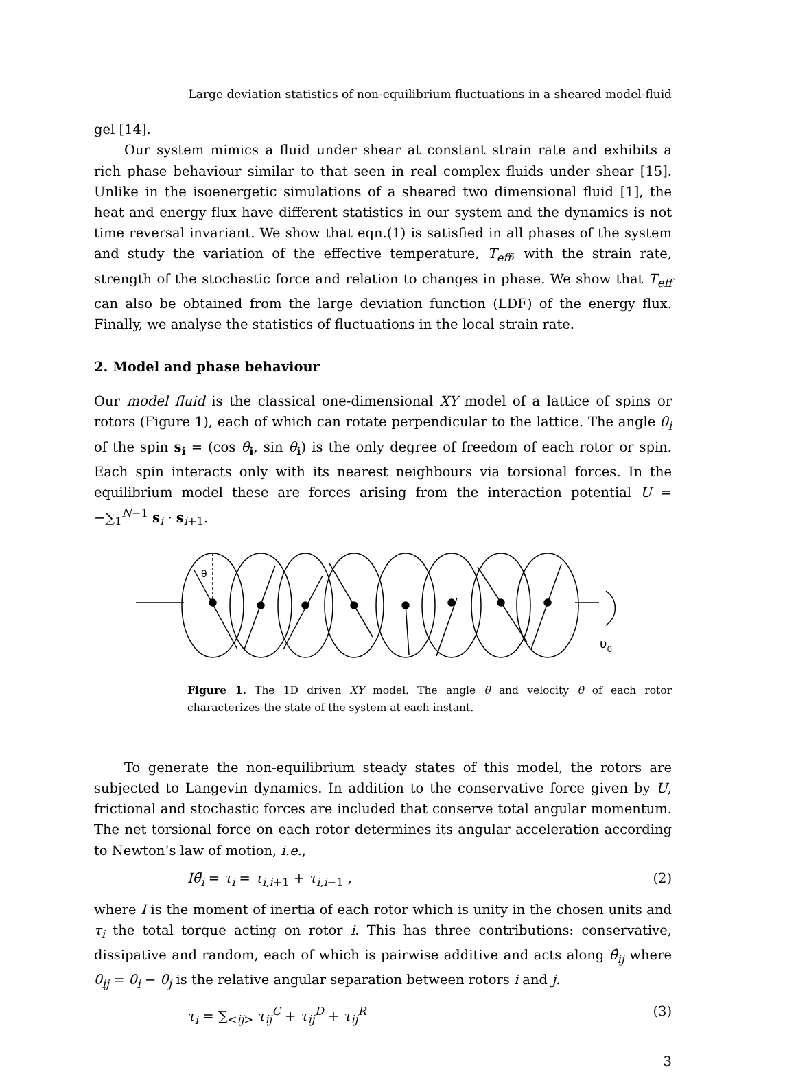Large deviation statistics of non-equilibrium fluctuations in a sheared model-fluid
gel [14].
Our system mimics a fluid under shear at constant strain rate and exhibits a rich phase behaviour similar to that seen in real complex fluids under shear [15]. Unlike in the isoenergetic simulations of a sheared two dimensional fluid [1], the heat and energy flux have different statistics in our system and the dynamics is not time reversal invariant. We show that eqn.(1) is satisfied in all phases of the system and study the variation of the effective temperature, T<sub>eff</sub>, with the strain rate, strength of the stochastic force and relation to changes in phase. We show that T<sub>eff</sub> can also be obtained from the large deviation function (LDF) of the energy flux. Finally, we analyse the statistics of fluctuations in the local strain rate.
2. Model and phase behaviour
Our model fluid is the classical one-dimensional XY model of a lattice of spins or rotors (Figure 1), each of which can rotate perpendicular to the lattice. The angle θ<sub>i</sub> of the spin s<sub>i</sub> = (cos θ<sub>i</sub>, sin θ<sub>i</sub>) is the only degree of freedom of each rotor or spin. Each spin interacts only with its nearest neighbours via torsional forces. In the equilibrium model these are forces arising from the interaction potential U = −∑<sub>1</sub><sup>N−1</sup> s<sub>i</sub> · s<sub>i+1</sub>.
θ
υ0
Figure 1. The 1D driven XY model. The angle θ and velocity θ̇ of each rotor characterizes the state of the system at each instant.
To generate the non-equilibrium steady states of this model, the rotors are subjected to Langevin dynamics. In addition to the conservative force given by U, frictional and stochastic forces are included that conserve total angular momentum. The net torsional force on each rotor determines its angular acceleration according to Newton’s law of motion, i.e.,
Iθ̈<sub>i</sub> = τ<sub>i</sub> = τ<sub>i,i+1</sub> + τ<sub>i,i−1</sub> , (2)
where I is the moment of inertia of each rotor which is unity in the chosen units and τ<sub>i</sub> the total torque acting on rotor i. This has three contributions: conservative, dissipative and random, each of which is pairwise additive and acts along θ̂<sub>ij</sub> where θ<sub>ij</sub> = θ<sub>i</sub> − θ<sub>j</sub> is the relative angular separation between rotors i and j.
τ<sub>i</sub> = ∑<sub><ij></sub> τ<sub>ij</sub><sup>C</sup> + τ<sub>ij</sub><sup>D</sup> + τ<sub>ij</sub><sup>R</sup> (3)
3